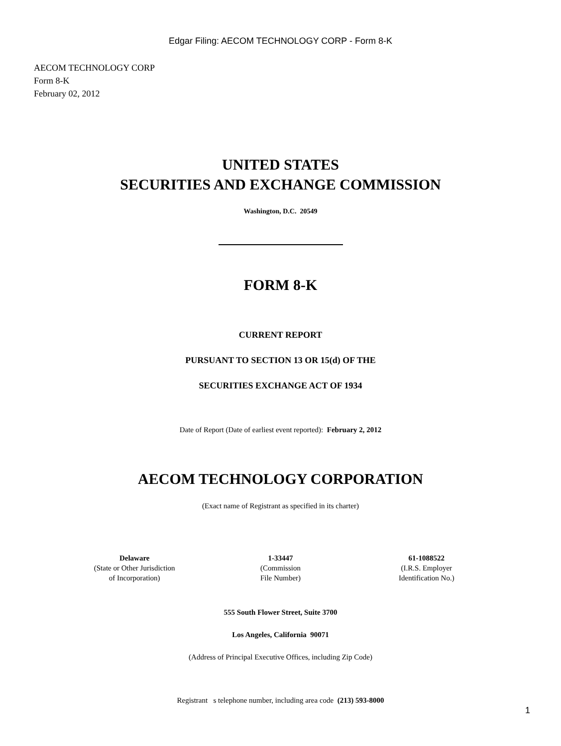Edgar Filing: AECOM TECHNOLOGY CORP - Form 8-K
AECOM TECHNOLOGY CORP
Form 8-K
February 02, 2012
UNITED STATES
SECURITIES AND EXCHANGE COMMISSION
Washington, D.C. 20549
FORM 8-K
CURRENT REPORT
PURSUANT TO SECTION 13 OR 15(d) OF THE
SECURITIES EXCHANGE ACT OF 1934
Date of Report (Date of earliest event reported): February 2, 2012
AECOM TECHNOLOGY CORPORATION
(Exact name of Registrant as specified in its charter)
| Delaware (State or Other Jurisdiction of Incorporation) | 1-33447 (Commission File Number) | 61-1088522 (I.R.S. Employer Identification No.) |
555 South Flower Street, Suite 3700
Los Angeles, California 90071
(Address of Principal Executive Offices, including Zip Code)
Registrant s telephone number, including area code (213) 593-8000
1